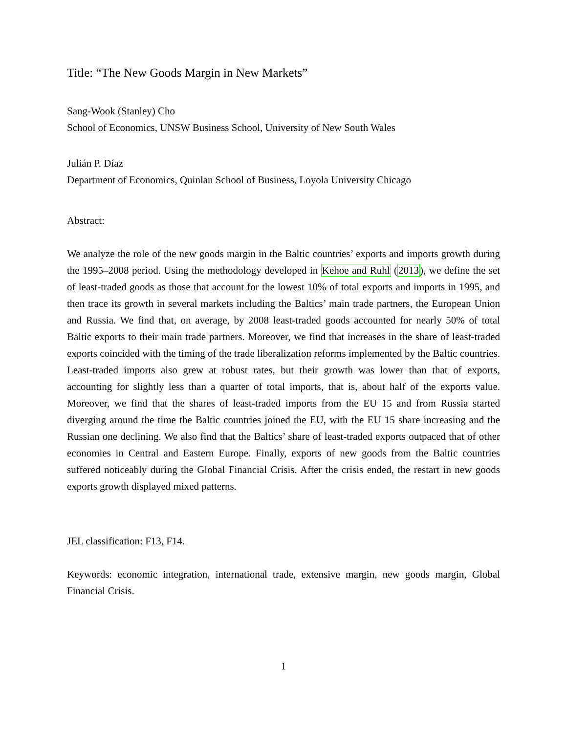Title: “The New Goods Margin in New Markets”
Sang-Wook (Stanley) Cho
School of Economics, UNSW Business School, University of New South Wales
Julián P. Díaz
Department of Economics, Quinlan School of Business, Loyola University Chicago
Abstract:
We analyze the role of the new goods margin in the Baltic countries’ exports and imports growth during the 1995–2008 period. Using the methodology developed in Kehoe and Ruhl (2013), we define the set of least-traded goods as those that account for the lowest 10% of total exports and imports in 1995, and then trace its growth in several markets including the Baltics’ main trade partners, the European Union and Russia. We find that, on average, by 2008 least-traded goods accounted for nearly 50% of total Baltic exports to their main trade partners. Moreover, we find that increases in the share of least-traded exports coincided with the timing of the trade liberalization reforms implemented by the Baltic countries. Least-traded imports also grew at robust rates, but their growth was lower than that of exports, accounting for slightly less than a quarter of total imports, that is, about half of the exports value. Moreover, we find that the shares of least-traded imports from the EU 15 and from Russia started diverging around the time the Baltic countries joined the EU, with the EU 15 share increasing and the Russian one declining. We also find that the Baltics’ share of least-traded exports outpaced that of other economies in Central and Eastern Europe. Finally, exports of new goods from the Baltic countries suffered noticeably during the Global Financial Crisis. After the crisis ended, the restart in new goods exports growth displayed mixed patterns.
JEL classification: F13, F14.
Keywords: economic integration, international trade, extensive margin, new goods margin, Global Financial Crisis.
1